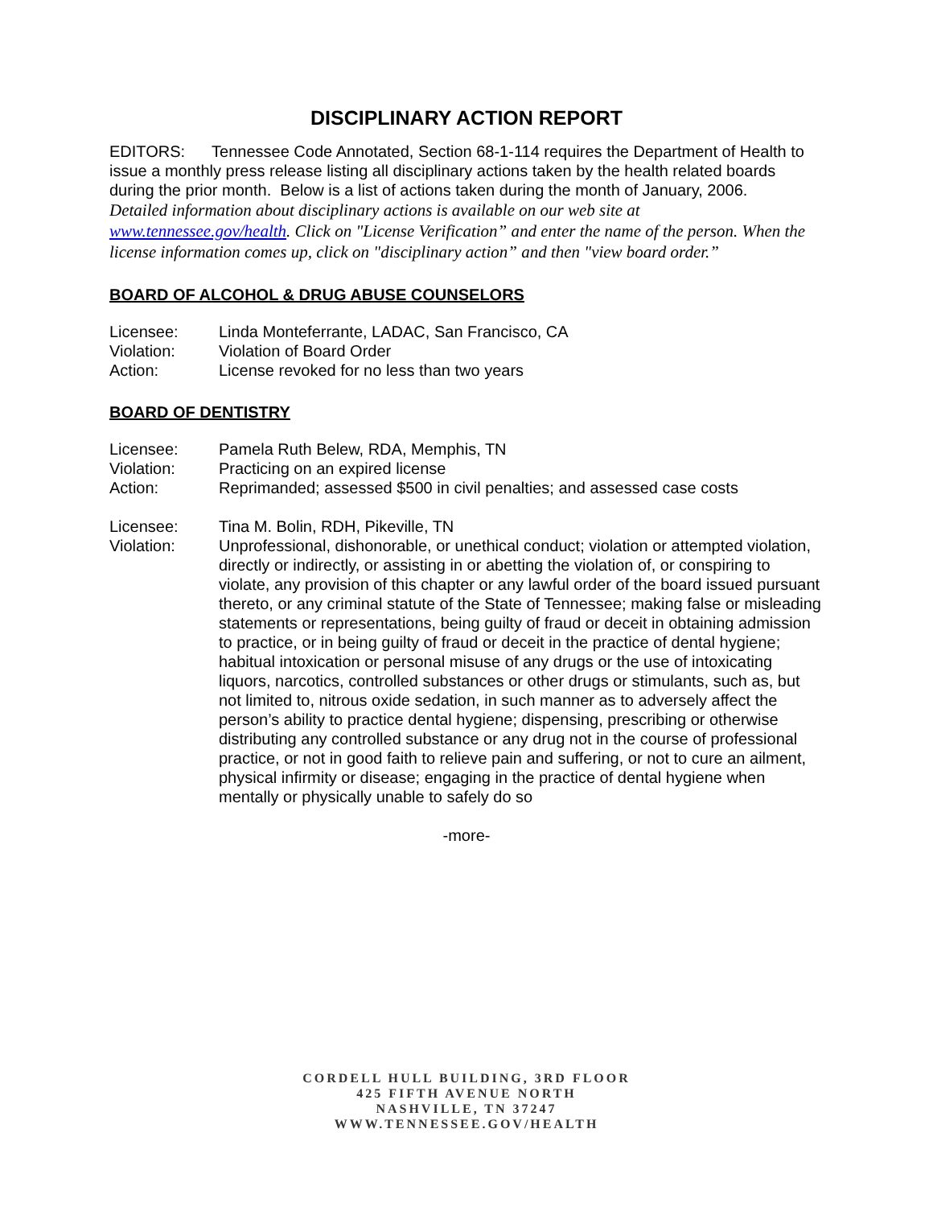DISCIPLINARY ACTION REPORT
EDITORS: Tennessee Code Annotated, Section 68-1-114 requires the Department of Health to issue a monthly press release listing all disciplinary actions taken by the health related boards during the prior month. Below is a list of actions taken during the month of January, 2006.
Detailed information about disciplinary actions is available on our web site at www.tennessee.gov/health. Click on "License Verification” and enter the name of the person. When the license information comes up, click on "disciplinary action” and then "view board order.”
BOARD OF ALCOHOL & DRUG ABUSE COUNSELORS
Licensee: Linda Monteferrante, LADAC, San Francisco, CA
Violation: Violation of Board Order
Action: License revoked for no less than two years
BOARD OF DENTISTRY
Licensee: Pamela Ruth Belew, RDA, Memphis, TN
Violation: Practicing on an expired license
Action: Reprimanded; assessed $500 in civil penalties; and assessed case costs
Licensee: Tina M. Bolin, RDH, Pikeville, TN
Violation: Unprofessional, dishonorable, or unethical conduct; violation or attempted violation, directly or indirectly, or assisting in or abetting the violation of, or conspiring to violate, any provision of this chapter or any lawful order of the board issued pursuant thereto, or any criminal statute of the State of Tennessee; making false or misleading statements or representations, being guilty of fraud or deceit in obtaining admission to practice, or in being guilty of fraud or deceit in the practice of dental hygiene; habitual intoxication or personal misuse of any drugs or the use of intoxicating liquors, narcotics, controlled substances or other drugs or stimulants, such as, but not limited to, nitrous oxide sedation, in such manner as to adversely affect the person’s ability to practice dental hygiene; dispensing, prescribing or otherwise distributing any controlled substance or any drug not in the course of professional practice, or not in good faith to relieve pain and suffering, or not to cure an ailment, physical infirmity or disease; engaging in the practice of dental hygiene when mentally or physically unable to safely do so
-more-
CORDELL HULL BUILDING, 3RD FLOOR
425 FIFTH AVENUE NORTH
NASHVILLE, TN 37247
WWW.TENNESSEE.GOV/HEALTH